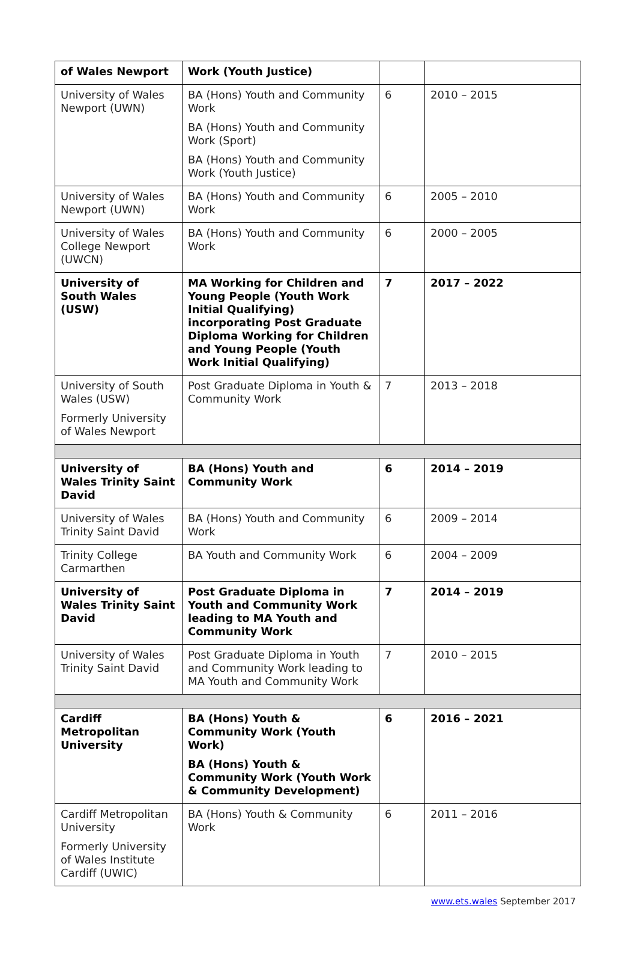| of Wales Newport | Work (Youth Justice) | | |
| University of Wales Newport (UWN) | BA (Hons) Youth and Community Work BA (Hons) Youth and Community Work (Sport) BA (Hons) Youth and Community Work (Youth Justice) | 6 | 2010 – 2015 |
| University of Wales Newport (UWN) | BA (Hons) Youth and Community Work | 6 | 2005 – 2010 |
| University of Wales College Newport (UWCN) | BA (Hons) Youth and Community Work | 6 | 2000 – 2005 |
| University of South Wales (USW) | MA Working for Children and Young People (Youth Work Initial Qualifying) incorporating Post Graduate Diploma Working for Children and Young People (Youth Work Initial Qualifying) | 7 | 2017 – 2022 |
| University of South Wales (USW) Formerly University of Wales Newport | Post Graduate Diploma in Youth & Community Work | 7 | 2013 – 2018 |
| University of Wales Trinity Saint David | BA (Hons) Youth and Community Work | 6 | 2014 – 2019 |
| University of Wales Trinity Saint David | BA (Hons) Youth and Community Work | 6 | 2009 – 2014 |
| Trinity College Carmarthen | BA Youth and Community Work | 6 | 2004 – 2009 |
| University of Wales Trinity Saint David | Post Graduate Diploma in Youth and Community Work leading to MA Youth and Community Work | 7 | 2014 – 2019 |
| University of Wales Trinity Saint David | Post Graduate Diploma in Youth and Community Work leading to MA Youth and Community Work | 7 | 2010 – 2015 |
| Cardiff Metropolitan University | BA (Hons) Youth & Community Work (Youth Work) BA (Hons) Youth & Community Work (Youth Work & Community Development) | 6 | 2016 – 2021 |
| Cardiff Metropolitan University Formerly University of Wales Institute Cardiff (UWIC) | BA (Hons) Youth & Community Work | 6 | 2011 – 2016 |
www.ets.wales September 2017